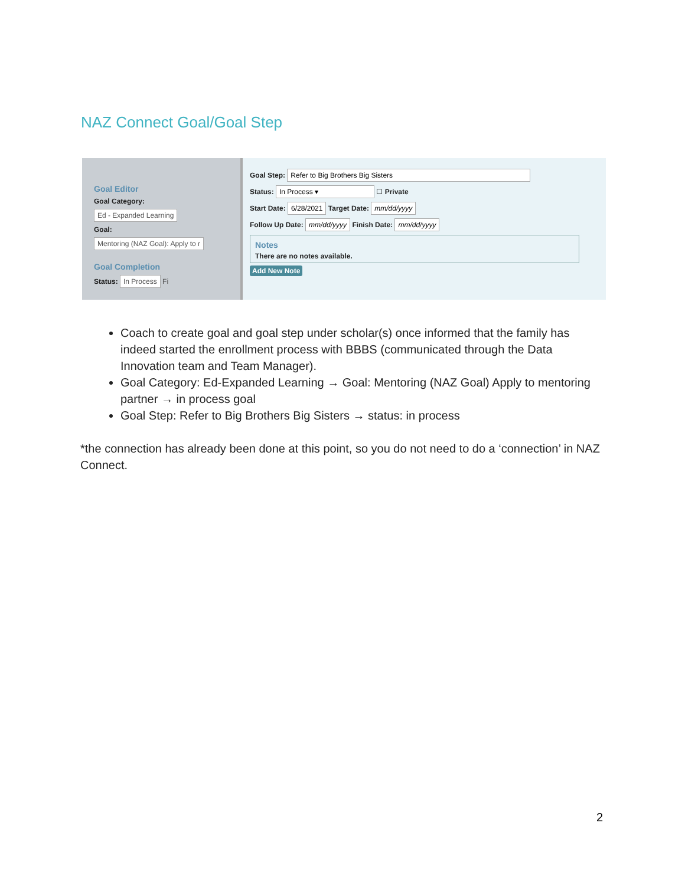NAZ Connect Goal/Goal Step
Goal Editor
Goal Category:
Ed - Expanded Learning
Goal:
Mentoring (NAZ Goal): Apply to r
Goal Completion
Status: In Process Fi
Goal Step: Refer to Big Brothers Big Sisters
Status: In Process ▾ ☐ Private
Start Date: 6/28/2021 Target Date: mm/dd/yyyy
Follow Up Date: mm/dd/yyyy Finish Date: mm/dd/yyyy
Notes
There are no notes available.
Add New Note
Coach to create goal and goal step under scholar(s) once informed that the family has indeed started the enrollment process with BBBS (communicated through the Data Innovation team and Team Manager).
Goal Category: Ed-Expanded Learning → Goal: Mentoring (NAZ Goal) Apply to mentoring partner → in process goal
Goal Step: Refer to Big Brothers Big Sisters → status: in process
*the connection has already been done at this point, so you do not need to do a ‘connection’ in NAZ Connect.
2